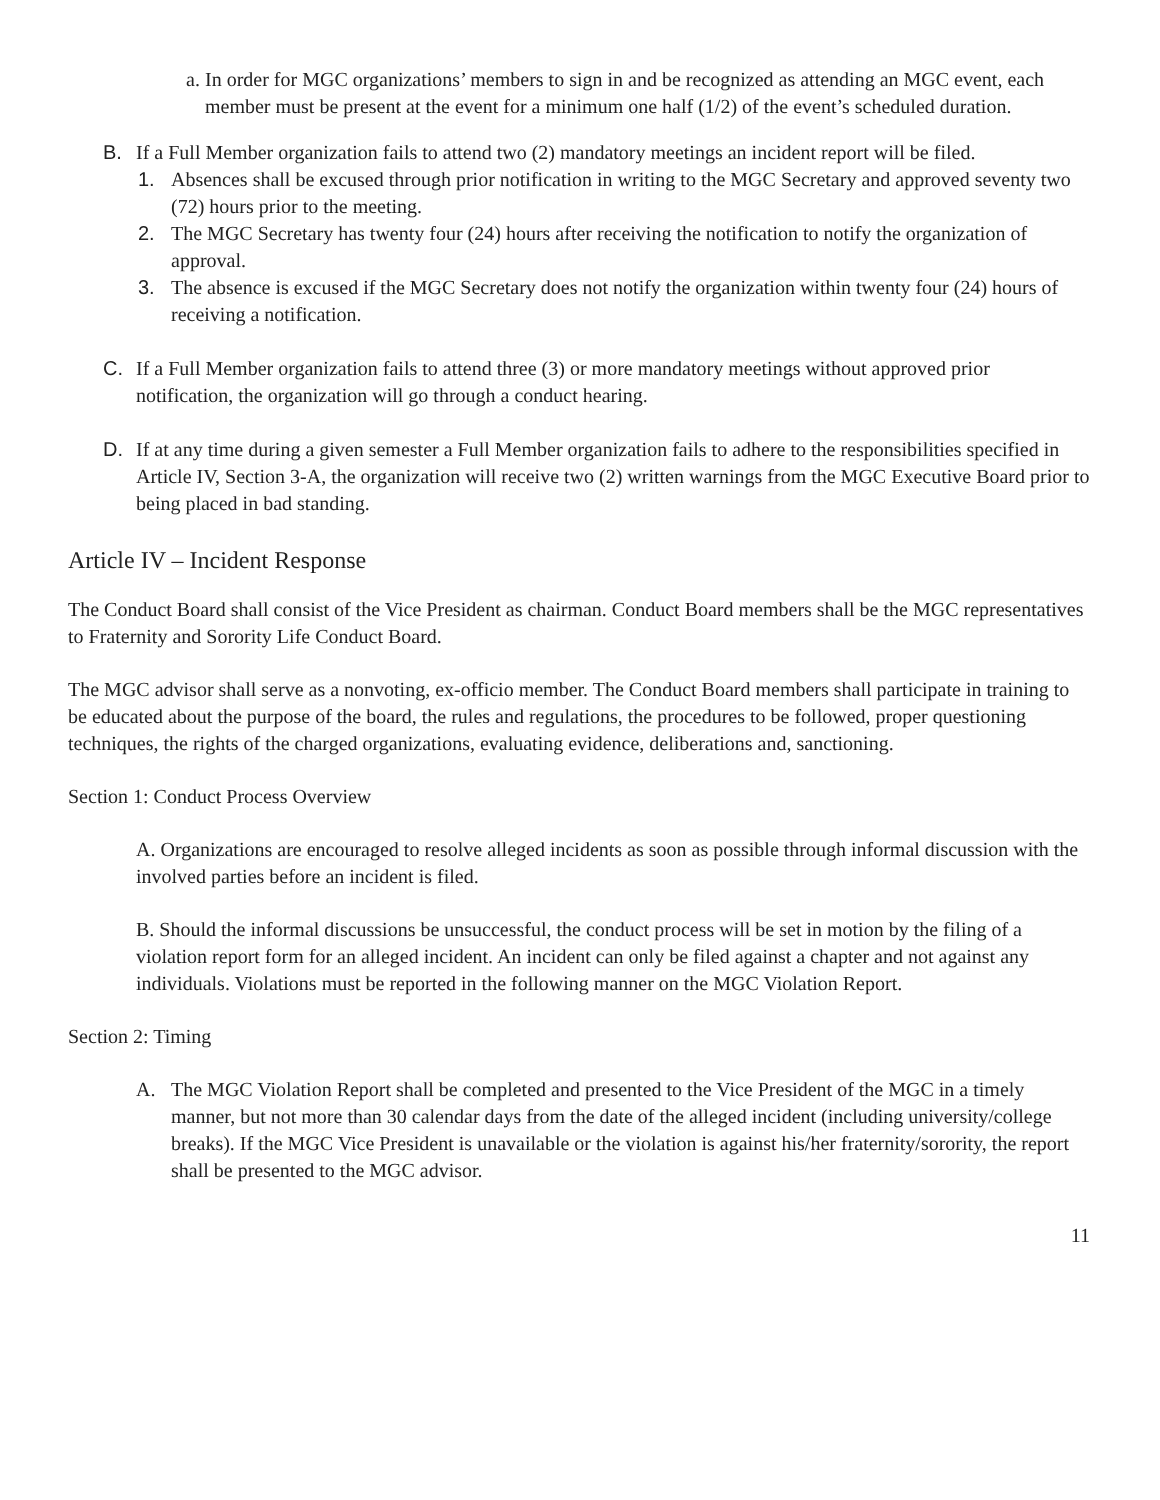a. In order for MGC organizations’ members to sign in and be recognized as attending an MGC event, each member must be present at the event for a minimum one half (1/2) of the event’s scheduled duration.
B. If a Full Member organization fails to attend two (2) mandatory meetings an incident report will be filed.
1. Absences shall be excused through prior notification in writing to the MGC Secretary and approved seventy two (72) hours prior to the meeting.
2. The MGC Secretary has twenty four (24) hours after receiving the notification to notify the organization of approval.
3. The absence is excused if the MGC Secretary does not notify the organization within twenty four (24) hours of receiving a notification.
C. If a Full Member organization fails to attend three (3) or more mandatory meetings without approved prior notification, the organization will go through a conduct hearing.
D. If at any time during a given semester a Full Member organization fails to adhere to the responsibilities specified in Article IV, Section 3-A, the organization will receive two (2) written warnings from the MGC Executive Board prior to being placed in bad standing.
Article IV – Incident Response
The Conduct Board shall consist of the Vice President as chairman. Conduct Board members shall be the MGC representatives to Fraternity and Sorority Life Conduct Board.
The MGC advisor shall serve as a nonvoting, ex-officio member. The Conduct Board members shall participate in training to be educated about the purpose of the board, the rules and regulations, the procedures to be followed, proper questioning techniques, the rights of the charged organizations, evaluating evidence, deliberations and, sanctioning.
Section 1: Conduct Process Overview
A. Organizations are encouraged to resolve alleged incidents as soon as possible through informal discussion with the involved parties before an incident is filed.
B. Should the informal discussions be unsuccessful, the conduct process will be set in motion by the filing of a violation report form for an alleged incident. An incident can only be filed against a chapter and not against any individuals. Violations must be reported in the following manner on the MGC Violation Report.
Section 2: Timing
A. The MGC Violation Report shall be completed and presented to the Vice President of the MGC in a timely manner, but not more than 30 calendar days from the date of the alleged incident (including university/college breaks). If the MGC Vice President is unavailable or the violation is against his/her fraternity/sorority, the report shall be presented to the MGC advisor.
11